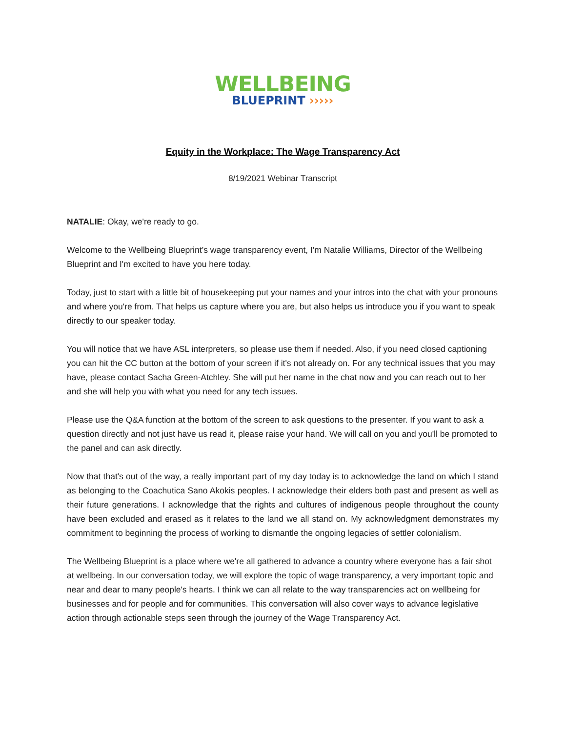WELLBEING
BLUEPRINT ›››››
Equity in the Workplace: The Wage Transparency Act
8/19/2021 Webinar Transcript
NATALIE: Okay, we're ready to go.
Welcome to the Wellbeing Blueprint’s wage transparency event, I'm Natalie Williams, Director of the Wellbeing Blueprint and I'm excited to have you here today.
Today, just to start with a little bit of housekeeping put your names and your intros into the chat with your pronouns and where you're from. That helps us capture where you are, but also helps us introduce you if you want to speak directly to our speaker today.
You will notice that we have ASL interpreters, so please use them if needed. Also, if you need closed captioning you can hit the CC button at the bottom of your screen if it's not already on. For any technical issues that you may have, please contact Sacha Green-Atchley. She will put her name in the chat now and you can reach out to her and she will help you with what you need for any tech issues.
Please use the Q&A function at the bottom of the screen to ask questions to the presenter. If you want to ask a question directly and not just have us read it, please raise your hand. We will call on you and you'll be promoted to the panel and can ask directly.
Now that that's out of the way, a really important part of my day today is to acknowledge the land on which I stand as belonging to the Coachutica Sano Akokis peoples. I acknowledge their elders both past and present as well as their future generations. I acknowledge that the rights and cultures of indigenous people throughout the county have been excluded and erased as it relates to the land we all stand on. My acknowledgment demonstrates my commitment to beginning the process of working to dismantle the ongoing legacies of settler colonialism.
The Wellbeing Blueprint is a place where we're all gathered to advance a country where everyone has a fair shot at wellbeing. In our conversation today, we will explore the topic of wage transparency, a very important topic and near and dear to many people's hearts. I think we can all relate to the way transparencies act on wellbeing for businesses and for people and for communities. This conversation will also cover ways to advance legislative action through actionable steps seen through the journey of the Wage Transparency Act.